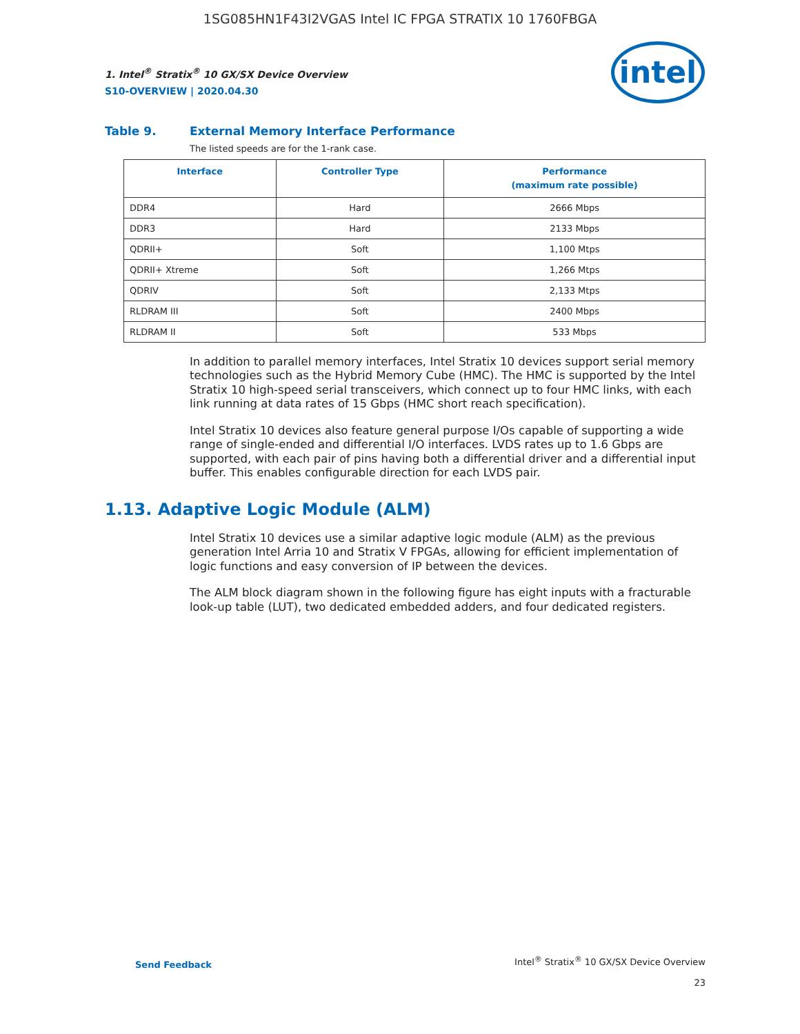1SG085HN1F43I2VGAS Intel IC FPGA STRATIX 10 1760FBGA
intel
1. Intel<sup>®</sup> Stratix<sup>®</sup> 10 GX/SX Device Overview
S10-OVERVIEW | 2020.04.30
Table 9. External Memory Interface Performance
The listed speeds are for the 1-rank case.
| Interface | Controller Type | Performance (maximum rate possible) |
| --- | --- | --- |
| DDR4 | Hard | 2666 Mbps |
| DDR3 | Hard | 2133 Mbps |
| QDRII+ | Soft | 1,100 Mtps |
| QDRII+ Xtreme | Soft | 1,266 Mtps |
| QDRIV | Soft | 2,133 Mtps |
| RLDRAM III | Soft | 2400 Mbps |
| RLDRAM II | Soft | 533 Mbps |
In addition to parallel memory interfaces, Intel Stratix 10 devices support serial memory technologies such as the Hybrid Memory Cube (HMC). The HMC is supported by the Intel Stratix 10 high-speed serial transceivers, which connect up to four HMC links, with each link running at data rates of 15 Gbps (HMC short reach specification).
Intel Stratix 10 devices also feature general purpose I/Os capable of supporting a wide range of single-ended and differential I/O interfaces. LVDS rates up to 1.6 Gbps are supported, with each pair of pins having both a differential driver and a differential input buffer. This enables configurable direction for each LVDS pair.
1.13. Adaptive Logic Module (ALM)
Intel Stratix 10 devices use a similar adaptive logic module (ALM) as the previous generation Intel Arria 10 and Stratix V FPGAs, allowing for efficient implementation of logic functions and easy conversion of IP between the devices.
The ALM block diagram shown in the following figure has eight inputs with a fracturable look-up table (LUT), two dedicated embedded adders, and four dedicated registers.
Send Feedback
Intel<sup>®</sup> Stratix<sup>®</sup> 10 GX/SX Device Overview
23